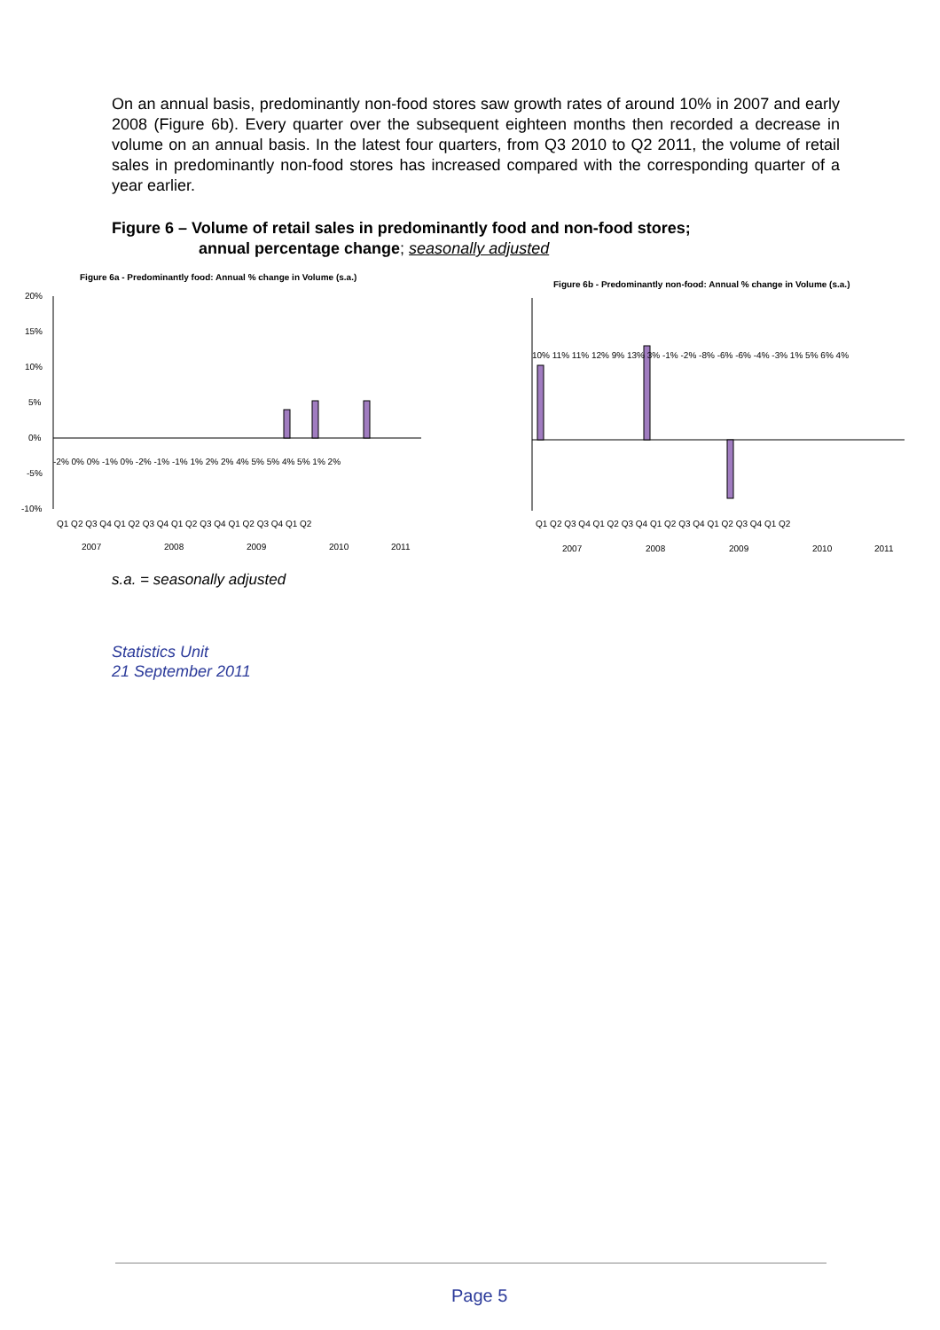On an annual basis, predominantly non-food stores saw growth rates of around 10% in 2007 and early 2008 (Figure 6b). Every quarter over the subsequent eighteen months then recorded a decrease in volume on an annual basis. In the latest four quarters, from Q3 2010 to Q2 2011, the volume of retail sales in predominantly non-food stores has increased compared with the corresponding quarter of a year earlier.
Figure 6 – Volume of retail sales in predominantly food and non-food stores;
annual percentage change; seasonally adjusted
Figure 6a - Predominantly food: Annual % change in Volume (s.a.)
20%
15%
10%
5%
0%
-5%
-10%
Q1 Q2 Q3 Q4 Q1 Q2 Q3 Q4 Q1 Q2 Q3 Q4 Q1 Q2 Q3 Q4 Q1 Q2
2007
2008
2009
2010
2011
-2% 0% 0% -1% 0% -2% -1% -1% 1% 2% 2% 4% 5% 5% 4% 5% 1% 2%
Figure 6b - Predominantly non-food: Annual % change in Volume (s.a.)
Q1 Q2 Q3 Q4 Q1 Q2 Q3 Q4 Q1 Q2 Q3 Q4 Q1 Q2 Q3 Q4 Q1 Q2
2007
2008
2009
2010
2011
10% 11% 11% 12% 9% 13% 3% -1% -2% -8% -6% -6% -4% -3% 1% 5% 6% 4%
s.a. = seasonally adjusted
Statistics Unit
21 September 2011
Page 5